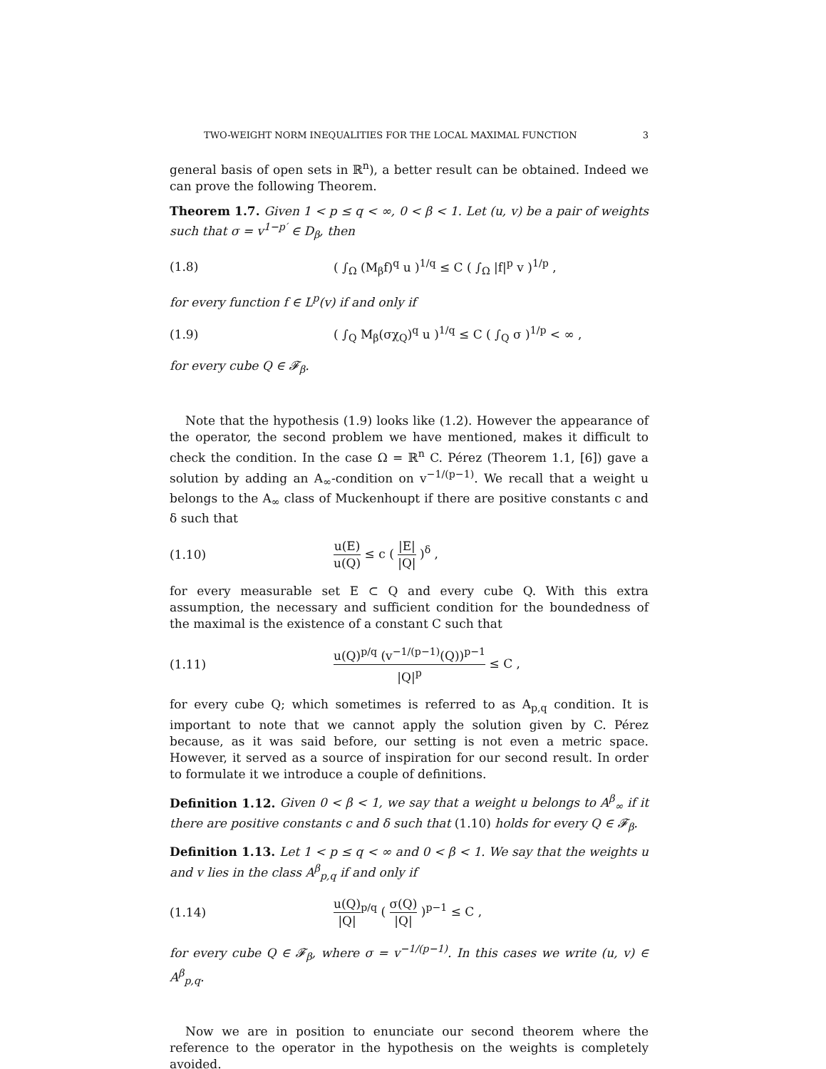TWO-WEIGHT NORM INEQUALITIES FOR THE LOCAL MAXIMAL FUNCTION 3
general basis of open sets in ℝ<sup>n</sup>), a better result can be obtained. Indeed we can prove the following Theorem.
Theorem 1.7. Given 1 < p ≤ q < ∞, 0 < β < 1. Let (u, v) be a pair of weights such that σ = v<sup>1−p′</sup> ∈ D<sub>β</sub>, then
(1.8) ( ∫<sub>Ω</sub> (M<sub>β</sub>f)<sup>q</sup> u )<sup>1/q</sup> ≤ C ( ∫<sub>Ω</sub> |f|<sup>p</sup> v )<sup>1/p</sup> ,
for every function f ∈ L<sup>p</sup>(v) if and only if
(1.9) ( ∫<sub>Q</sub> M<sub>β</sub>(σχ<sub>Q</sub>)<sup>q</sup> u )<sup>1/q</sup> ≤ C ( ∫<sub>Q</sub> σ )<sup>1/p</sup> < ∞ ,
for every cube Q ∈ 𝓕<sub>β</sub>.
Note that the hypothesis (1.9) looks like (1.2). However the appearance of the operator, the second problem we have mentioned, makes it difficult to check the condition. In the case Ω = ℝ<sup>n</sup> C. Pérez (Theorem 1.1, [6]) gave a solution by adding an A<sub>∞</sub>-condition on v<sup>−1/(p−1)</sup>. We recall that a weight u belongs to the A<sub>∞</sub> class of Muckenhoupt if there are positive constants c and δ such that
(1.10) u(E) u(Q) ≤ c ( |E| |Q| )<sup>δ</sup> ,
for every measurable set E ⊂ Q and every cube Q. With this extra assumption, the necessary and sufficient condition for the boundedness of the maximal is the existence of a constant C such that
(1.11) u(Q)<sup>p/q</sup> (v<sup>−1/(p−1)</sup>(Q))<sup>p−1</sup> |Q|<sup>p</sup> ≤ C ,
for every cube Q; which sometimes is referred to as A<sub>p,q</sub> condition. It is important to note that we cannot apply the solution given by C. Pérez because, as it was said before, our setting is not even a metric space. However, it served as a source of inspiration for our second result. In order to formulate it we introduce a couple of definitions.
Definition 1.12. Given 0 < β < 1, we say that a weight u belongs to A<sup>β</sup><sub>∞</sub> if it there are positive constants c and δ such that (1.10) holds for every Q ∈ 𝓕<sub>β</sub>.
Definition 1.13. Let 1 < p ≤ q < ∞ and 0 < β < 1. We say that the weights u and v lies in the class A<sup>β</sup><sub>p,q</sub> if and only if
(1.14) u(Q) |Q|<sup>p/q</sup> ( σ(Q) |Q| )<sup>p−1</sup> ≤ C ,
for every cube Q ∈ 𝓕<sub>β</sub>, where σ = v<sup>−1/(p−1)</sup>. In this cases we write (u, v) ∈ A<sup>β</sup><sub>p,q</sub>.
Now we are in position to enunciate our second theorem where the reference to the operator in the hypothesis on the weights is completely avoided.